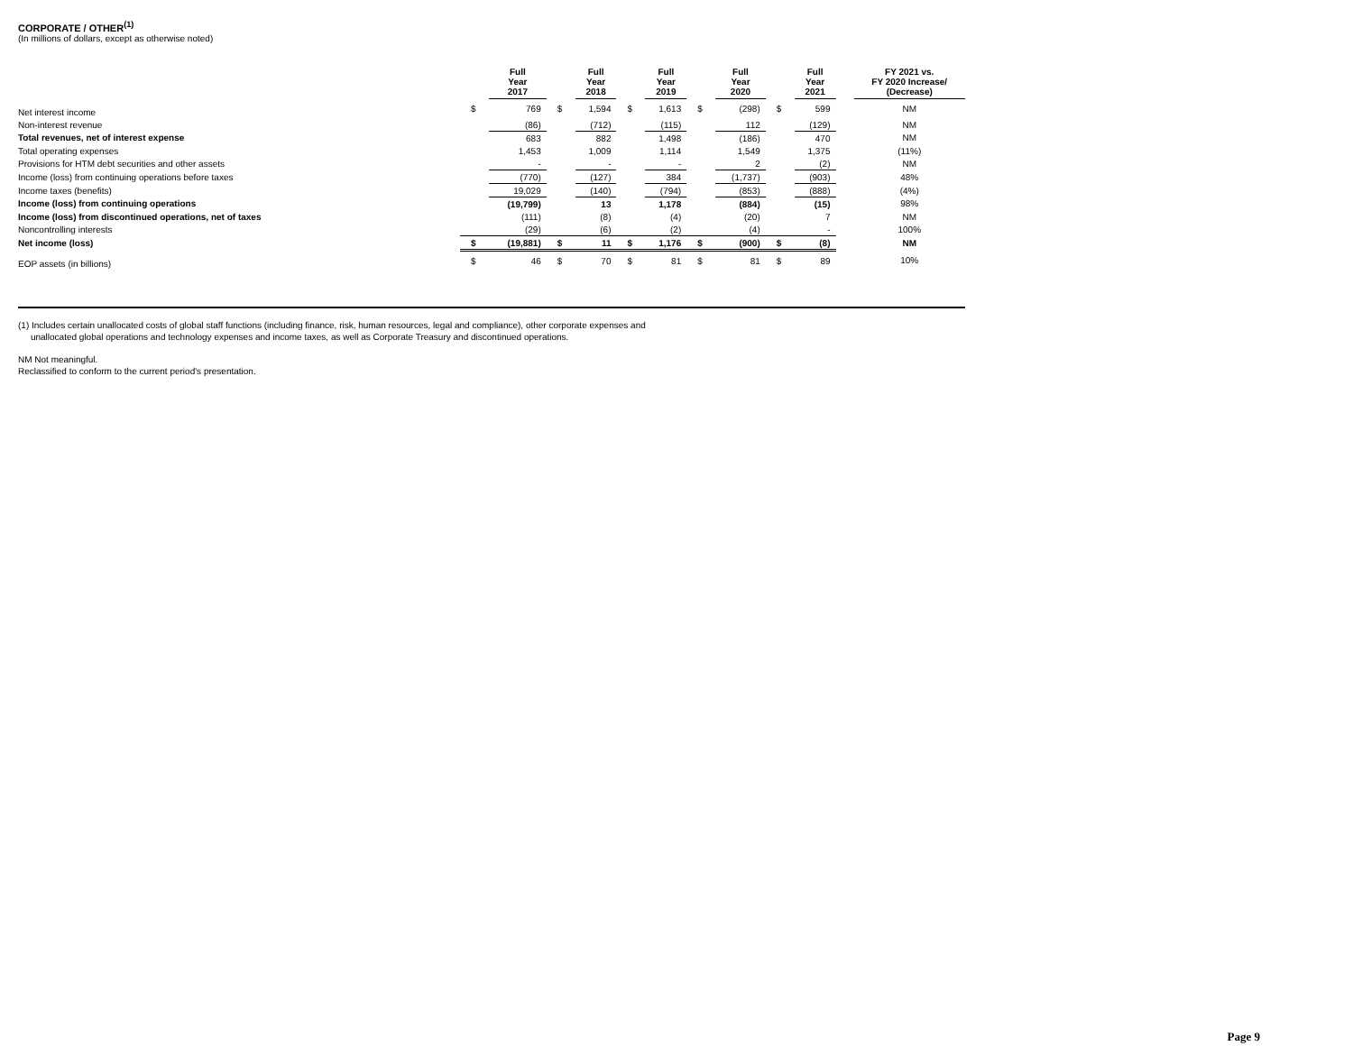CORPORATE / OTHER<sup>(1)</sup>
(In millions of dollars, except as otherwise noted)
| | | Full Year 2017 | | Full Year 2018 | | Full Year 2019 | | Full Year 2020 | | Full Year 2021 | | FY 2021 vs. FY 2020 Increase/ (Decrease) |
| --- | --- | --- | --- | --- | --- | --- | --- | --- | --- | --- | --- | --- |
| Net interest income | $ | 769 | $ | 1,594 | $ | 1,613 | $ | (298) | $ | 599 | | NM |
| Non-interest revenue | | (86) | | (712) | | (115) | | 112 | | (129) | | NM |
| Total revenues, net of interest expense | | 683 | | 882 | | 1,498 | | (186) | | 470 | | NM |
| Total operating expenses | | 1,453 | | 1,009 | | 1,114 | | 1,549 | | 1,375 | | (11%) |
| Provisions for HTM debt securities and other assets | | - | | - | | - | | 2 | | (2) | | NM |
| Income (loss) from continuing operations before taxes | | (770) | | (127) | | 384 | | (1,737) | | (903) | | 48% |
| Income taxes (benefits) | | 19,029 | | (140) | | (794) | | (853) | | (888) | | (4%) |
| Income (loss) from continuing operations | | (19,799) | | 13 | | 1,178 | | (884) | | (15) | | 98% |
| Income (loss) from discontinued operations, net of taxes | | (111) | | (8) | | (4) | | (20) | | 7 | | NM |
| Noncontrolling interests | | (29) | | (6) | | (2) | | (4) | | - | | 100% |
| Net income (loss) | $ | (19,881) | $ | 11 | $ | 1,176 | $ | (900) | $ | (8) | | NM |
| EOP assets (in billions) | $ | 46 | $ | 70 | $ | 81 | $ | 81 | $ | 89 | | 10% |
(1) Includes certain unallocated costs of global staff functions (including finance, risk, human resources, legal and compliance), other corporate expenses and
unallocated global operations and technology expenses and income taxes, as well as Corporate Treasury and discontinued operations.
NM Not meaningful.
Reclassified to conform to the current period's presentation.
Page 9